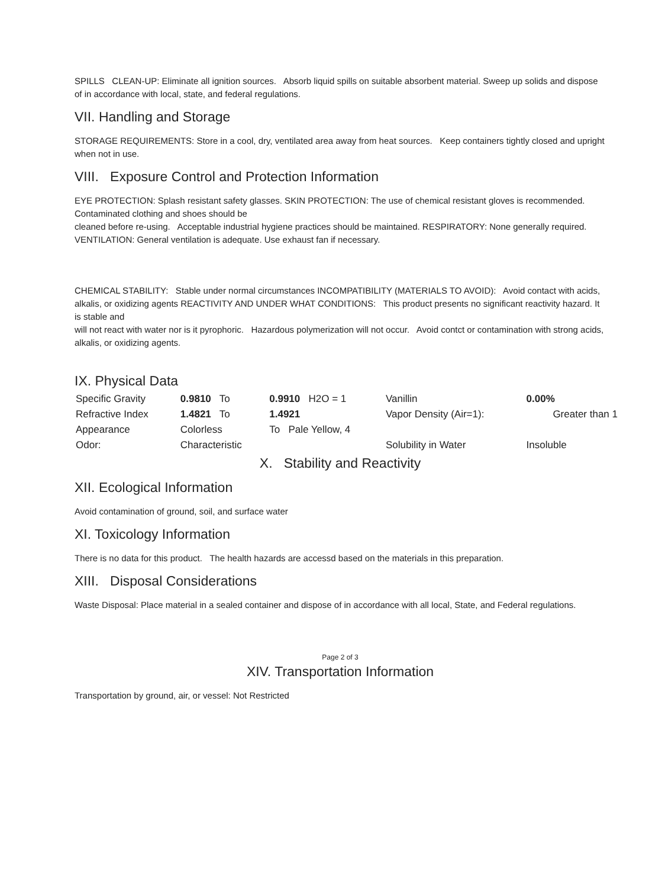SPILLS CLEAN-UP: Eliminate all ignition sources. Absorb liquid spills on suitable absorbent material. Sweep up solids and dispose of in accordance with local, state, and federal regulations.
VII. Handling and Storage
STORAGE REQUIREMENTS: Store in a cool, dry, ventilated area away from heat sources. Keep containers tightly closed and upright when not in use.
VIII. Exposure Control and Protection Information
EYE PROTECTION: Splash resistant safety glasses. SKIN PROTECTION: The use of chemical resistant gloves is recommended. Contaminated clothing and shoes should be
cleaned before re-using. Acceptable industrial hygiene practices should be maintained. RESPIRATORY: None generally required. VENTILATION: General ventilation is adequate. Use exhaust fan if necessary.
CHEMICAL STABILITY: Stable under normal circumstances INCOMPATIBILITY (MATERIALS TO AVOID): Avoid contact with acids, alkalis, or oxidizing agents REACTIVITY AND UNDER WHAT CONDITIONS: This product presents no significant reactivity hazard. It is stable and
will not react with water nor is it pyrophoric. Hazardous polymerization will not occur. Avoid contct or contamination with strong acids, alkalis, or oxidizing agents.
IX. Physical Data
| Specific Gravity | 0.9810 To | 0.9910 H2O = 1 | Vanillin | 0.00% |
| Refractive Index | 1.4821 To | 1.4921 | Vapor Density (Air=1): | Greater than 1 |
| Appearance | Colorless | To Pale Yellow, 4 | | |
| Odor: | Characteristic | | Solubility in Water | Insoluble |
X. Stability and Reactivity
XII. Ecological Information
Avoid contamination of ground, soil, and surface water
XI. Toxicology Information
There is no data for this product. The health hazards are accessd based on the materials in this preparation.
XIII. Disposal Considerations
Waste Disposal: Place material in a sealed container and dispose of in accordance with all local, State, and Federal regulations.
Page 2 of 3
XIV. Transportation Information
Transportation by ground, air, or vessel: Not Restricted